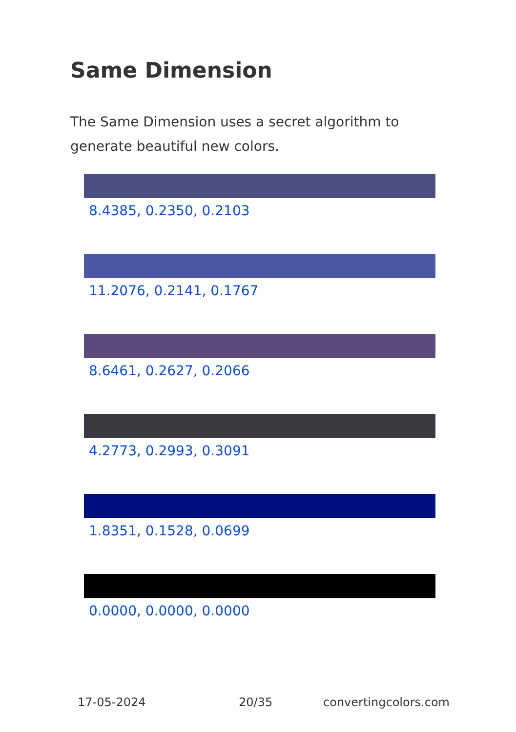Same Dimension
The Same Dimension uses a secret algorithm to generate beautiful new colors.
8.4385, 0.2350, 0.2103
11.2076, 0.2141, 0.1767
8.6461, 0.2627, 0.2066
4.2773, 0.2993, 0.3091
1.8351, 0.1528, 0.0699
0.0000, 0.0000, 0.0000
17-05-2024 20/35 convertingcolors.com